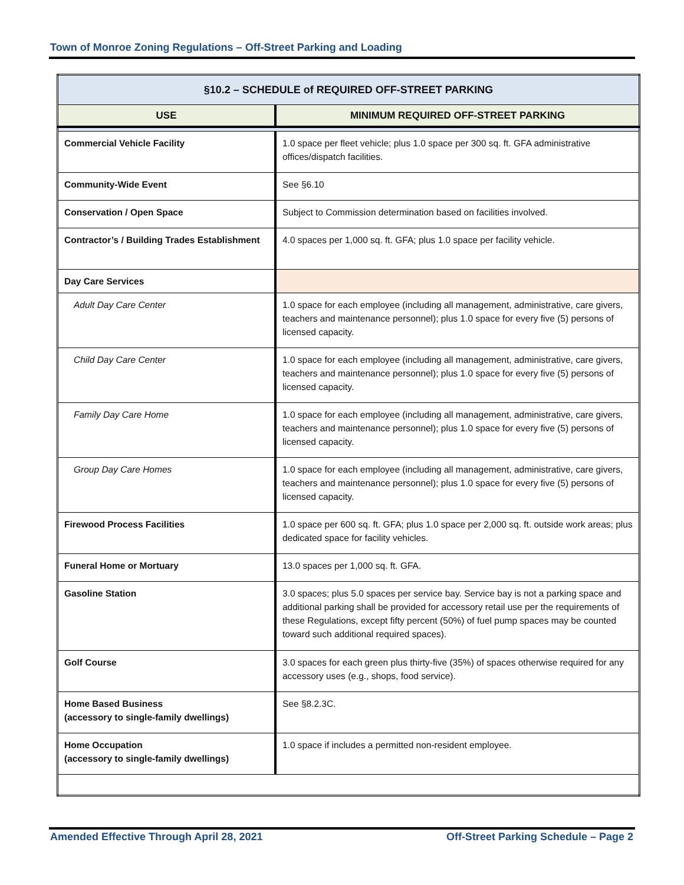Town of Monroe Zoning Regulations – Off-Street Parking and Loading
| §10.2 – SCHEDULE of REQUIRED OFF-STREET PARKING | |
| USE | MINIMUM REQUIRED OFF-STREET PARKING |
| Commercial Vehicle Facility | 1.0 space per fleet vehicle; plus 1.0 space per 300 sq. ft. GFA administrative offices/dispatch facilities. |
| Community-Wide Event | See §6.10 |
| Conservation / Open Space | Subject to Commission determination based on facilities involved. |
| Contractor’s / Building Trades Establishment | 4.0 spaces per 1,000 sq. ft. GFA; plus 1.0 space per facility vehicle. |
| Day Care Services | |
| Adult Day Care Center | 1.0 space for each employee (including all management, administrative, care givers, teachers and maintenance personnel); plus 1.0 space for every five (5) persons of licensed capacity. |
| Child Day Care Center | 1.0 space for each employee (including all management, administrative, care givers, teachers and maintenance personnel); plus 1.0 space for every five (5) persons of licensed capacity. |
| Family Day Care Home | 1.0 space for each employee (including all management, administrative, care givers, teachers and maintenance personnel); plus 1.0 space for every five (5) persons of licensed capacity. |
| Group Day Care Homes | 1.0 space for each employee (including all management, administrative, care givers, teachers and maintenance personnel); plus 1.0 space for every five (5) persons of licensed capacity. |
| Firewood Process Facilities | 1.0 space per 600 sq. ft. GFA; plus 1.0 space per 2,000 sq. ft. outside work areas; plus dedicated space for facility vehicles. |
| Funeral Home or Mortuary | 13.0 spaces per 1,000 sq. ft. GFA. |
| Gasoline Station | 3.0 spaces; plus 5.0 spaces per service bay. Service bay is not a parking space and additional parking shall be provided for accessory retail use per the requirements of these Regulations, except fifty percent (50%) of fuel pump spaces may be counted toward such additional required spaces). |
| Golf Course | 3.0 spaces for each green plus thirty-five (35%) of spaces otherwise required for any accessory uses (e.g., shops, food service). |
| Home Based Business (accessory to single-family dwellings) | See §8.2.3C. |
| Home Occupation (accessory to single-family dwellings) | 1.0 space if includes a permitted non-resident employee. |
Amended Effective Through April 28, 2021
Off-Street Parking Schedule – Page 2